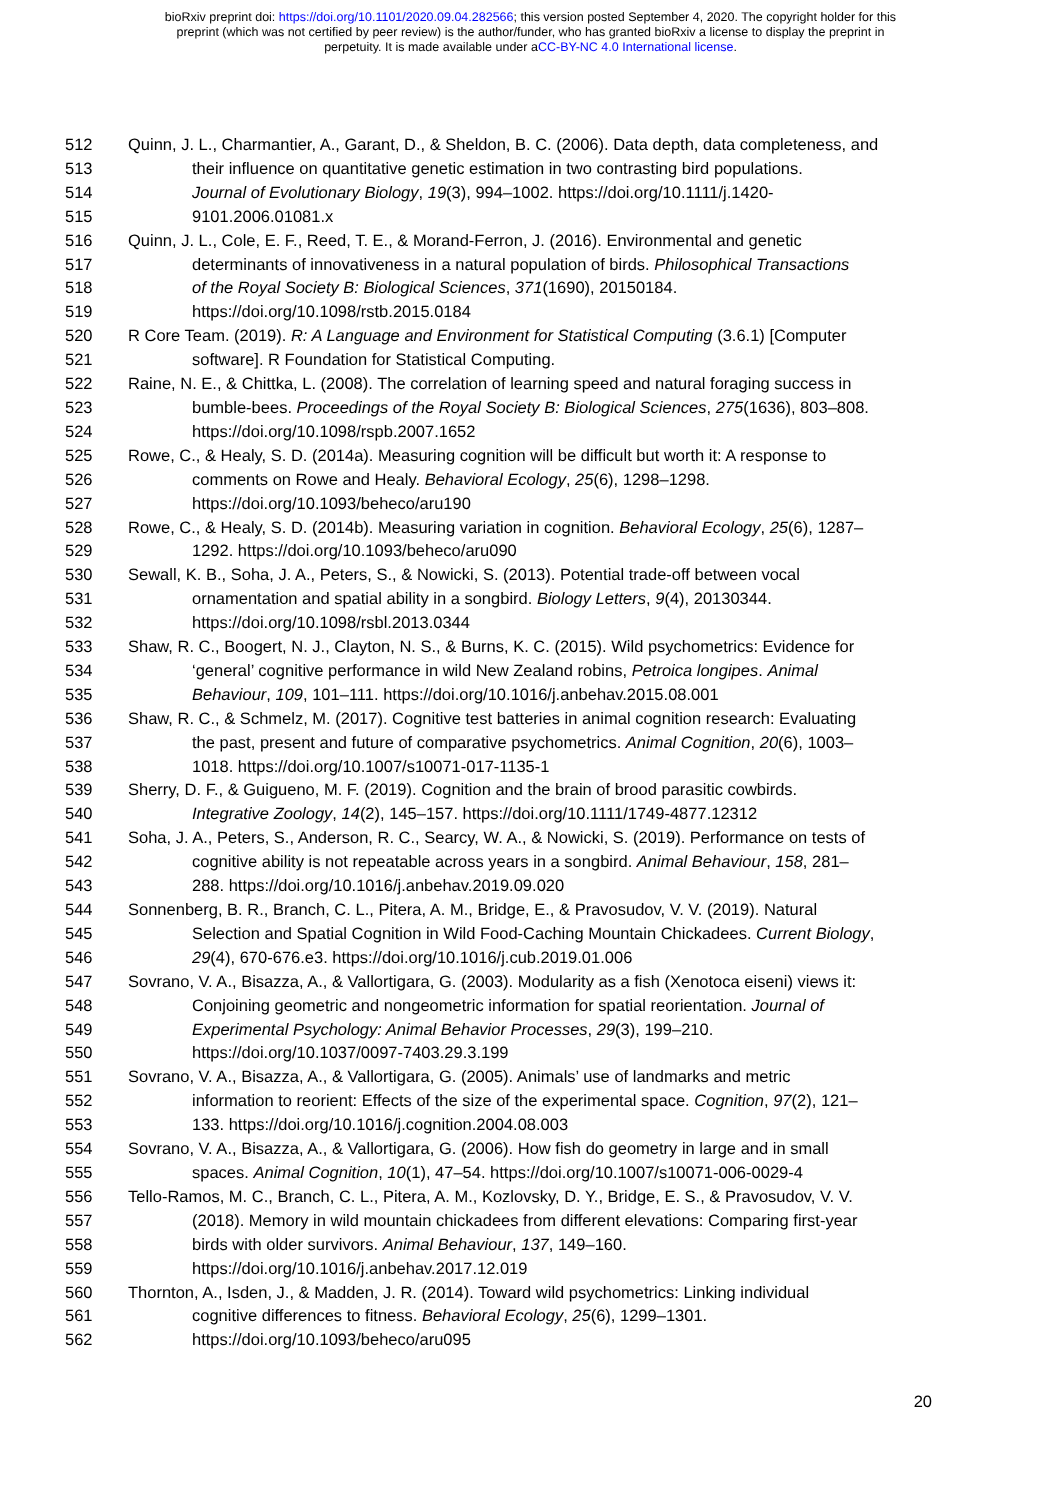bioRxiv preprint doi: https://doi.org/10.1101/2020.09.04.282566; this version posted September 4, 2020. The copyright holder for this
preprint (which was not certified by peer review) is the author/funder, who has granted bioRxiv a license to display the preprint in
perpetuity. It is made available under aCC-BY-NC 4.0 International license.
512 Quinn, J. L., Charmantier, A., Garant, D., & Sheldon, B. C. (2006). Data depth, data completeness, and
513 their influence on quantitative genetic estimation in two contrasting bird populations.
514 Journal of Evolutionary Biology, 19(3), 994–1002. https://doi.org/10.1111/j.1420-
515 9101.2006.01081.x
516 Quinn, J. L., Cole, E. F., Reed, T. E., & Morand-Ferron, J. (2016). Environmental and genetic
517 determinants of innovativeness in a natural population of birds. Philosophical Transactions
518 of the Royal Society B: Biological Sciences, 371(1690), 20150184.
519 https://doi.org/10.1098/rstb.2015.0184
520 R Core Team. (2019). R: A Language and Environment for Statistical Computing (3.6.1) [Computer
521 software]. R Foundation for Statistical Computing.
522 Raine, N. E., & Chittka, L. (2008). The correlation of learning speed and natural foraging success in
523 bumble-bees. Proceedings of the Royal Society B: Biological Sciences, 275(1636), 803–808.
524 https://doi.org/10.1098/rspb.2007.1652
525 Rowe, C., & Healy, S. D. (2014a). Measuring cognition will be difficult but worth it: A response to
526 comments on Rowe and Healy. Behavioral Ecology, 25(6), 1298–1298.
527 https://doi.org/10.1093/beheco/aru190
528 Rowe, C., & Healy, S. D. (2014b). Measuring variation in cognition. Behavioral Ecology, 25(6), 1287–
529 1292. https://doi.org/10.1093/beheco/aru090
530 Sewall, K. B., Soha, J. A., Peters, S., & Nowicki, S. (2013). Potential trade-off between vocal
531 ornamentation and spatial ability in a songbird. Biology Letters, 9(4), 20130344.
532 https://doi.org/10.1098/rsbl.2013.0344
533 Shaw, R. C., Boogert, N. J., Clayton, N. S., & Burns, K. C. (2015). Wild psychometrics: Evidence for
534 ‘general’ cognitive performance in wild New Zealand robins, Petroica longipes. Animal
535 Behaviour, 109, 101–111. https://doi.org/10.1016/j.anbehav.2015.08.001
536 Shaw, R. C., & Schmelz, M. (2017). Cognitive test batteries in animal cognition research: Evaluating
537 the past, present and future of comparative psychometrics. Animal Cognition, 20(6), 1003–
538 1018. https://doi.org/10.1007/s10071-017-1135-1
539 Sherry, D. F., & Guigueno, M. F. (2019). Cognition and the brain of brood parasitic cowbirds.
540 Integrative Zoology, 14(2), 145–157. https://doi.org/10.1111/1749-4877.12312
541 Soha, J. A., Peters, S., Anderson, R. C., Searcy, W. A., & Nowicki, S. (2019). Performance on tests of
542 cognitive ability is not repeatable across years in a songbird. Animal Behaviour, 158, 281–
543 288. https://doi.org/10.1016/j.anbehav.2019.09.020
544 Sonnenberg, B. R., Branch, C. L., Pitera, A. M., Bridge, E., & Pravosudov, V. V. (2019). Natural
545 Selection and Spatial Cognition in Wild Food-Caching Mountain Chickadees. Current Biology,
546 29(4), 670-676.e3. https://doi.org/10.1016/j.cub.2019.01.006
547 Sovrano, V. A., Bisazza, A., & Vallortigara, G. (2003). Modularity as a fish (Xenotoca eiseni) views it:
548 Conjoining geometric and nongeometric information for spatial reorientation. Journal of
549 Experimental Psychology: Animal Behavior Processes, 29(3), 199–210.
550 https://doi.org/10.1037/0097-7403.29.3.199
551 Sovrano, V. A., Bisazza, A., & Vallortigara, G. (2005). Animals’ use of landmarks and metric
552 information to reorient: Effects of the size of the experimental space. Cognition, 97(2), 121–
553 133. https://doi.org/10.1016/j.cognition.2004.08.003
554 Sovrano, V. A., Bisazza, A., & Vallortigara, G. (2006). How fish do geometry in large and in small
555 spaces. Animal Cognition, 10(1), 47–54. https://doi.org/10.1007/s10071-006-0029-4
556 Tello-Ramos, M. C., Branch, C. L., Pitera, A. M., Kozlovsky, D. Y., Bridge, E. S., & Pravosudov, V. V.
557 (2018). Memory in wild mountain chickadees from different elevations: Comparing first-year
558 birds with older survivors. Animal Behaviour, 137, 149–160.
559 https://doi.org/10.1016/j.anbehav.2017.12.019
560 Thornton, A., Isden, J., & Madden, J. R. (2014). Toward wild psychometrics: Linking individual
561 cognitive differences to fitness. Behavioral Ecology, 25(6), 1299–1301.
562 https://doi.org/10.1093/beheco/aru095
20